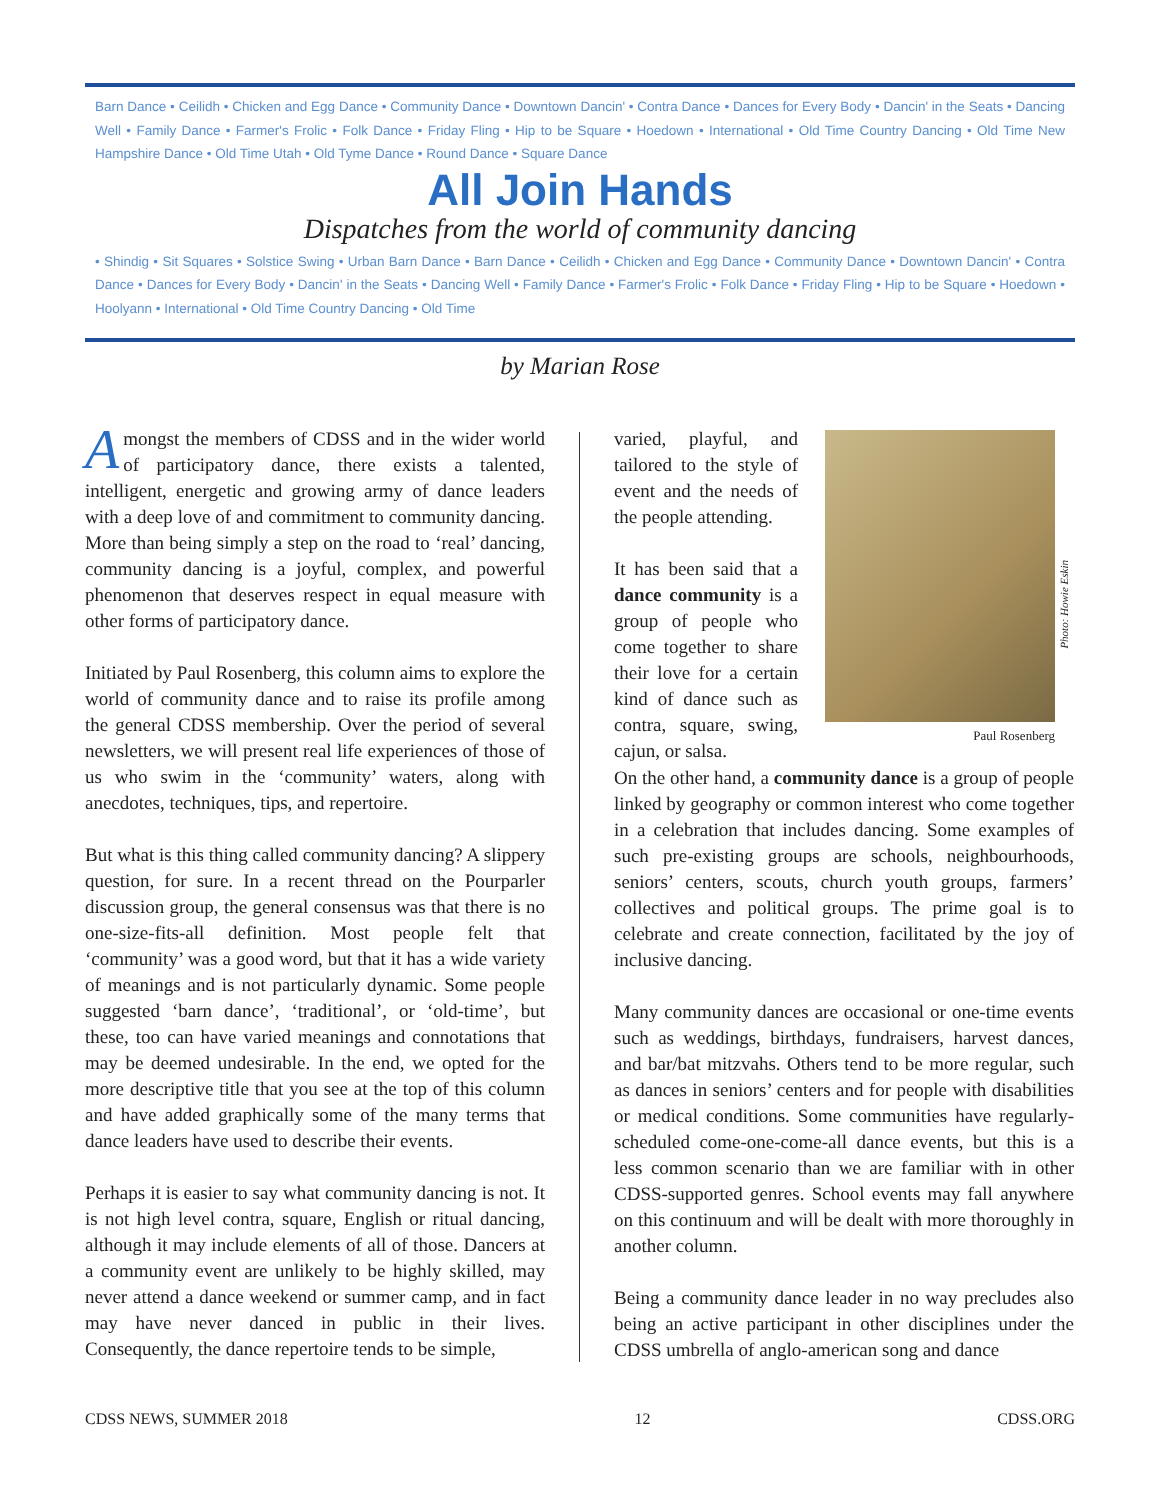Barn Dance • Ceilidh • Chicken and Egg Dance • Community Dance • Downtown Dancin' • Contra Dance • Dances for Every Body • Dancin' in the Seats • Dancing Well • Family Dance • Farmer's Frolic • Folk Dance • Friday Fling • Hip to be Square • Hoedown • International • Old Time Country Dancing • Old Time New Hampshire Dance • Old Time Utah • Old Tyme Dance • Round Dance • Square Dance
All Join Hands
Dispatches from the world of community dancing
• Shindig • Sit Squares • Solstice Swing • Urban Barn Dance • Barn Dance • Ceilidh • Chicken and Egg Dance • Community Dance • Downtown Dancin' • Contra Dance • Dances for Every Body • Dancin' in the Seats • Dancing Well • Family Dance • Farmer's Frolic • Folk Dance • Friday Fling • Hip to be Square • Hoedown • Hoolyann • International • Old Time Country Dancing • Old Time
by Marian Rose
Amongst the members of CDSS and in the wider world of participatory dance, there exists a talented, intelligent, energetic and growing army of dance leaders with a deep love of and commitment to community dancing. More than being simply a step on the road to ‘real’ dancing, community dancing is a joyful, complex, and powerful phenomenon that deserves respect in equal measure with other forms of participatory dance.
Initiated by Paul Rosenberg, this column aims to explore the world of community dance and to raise its profile among the general CDSS membership. Over the period of several newsletters, we will present real life experiences of those of us who swim in the ‘community’ waters, along with anecdotes, techniques, tips, and repertoire.
But what is this thing called community dancing? A slippery question, for sure. In a recent thread on the Pourparler discussion group, the general consensus was that there is no one-size-fits-all definition. Most people felt that ‘community’ was a good word, but that it has a wide variety of meanings and is not particularly dynamic. Some people suggested ‘barn dance’, ‘traditional’, or ‘old-time’, but these, too can have varied meanings and connotations that may be deemed undesirable. In the end, we opted for the more descriptive title that you see at the top of this column and have added graphically some of the many terms that dance leaders have used to describe their events.
Perhaps it is easier to say what community dancing is not. It is not high level contra, square, English or ritual dancing, although it may include elements of all of those. Dancers at a community event are unlikely to be highly skilled, may never attend a dance weekend or summer camp, and in fact may have never danced in public in their lives. Consequently, the dance repertoire tends to be simple,
varied, playful, and tailored to the style of event and the needs of the people attending.
It has been said that a dance community is a group of people who come together to share their love for a certain kind of dance such as contra, square, swing, cajun, or salsa.
Photo: Howie Eskin
Paul Rosenberg
On the other hand, a community dance is a group of people linked by geography or common interest who come together in a celebration that includes dancing. Some examples of such pre-existing groups are schools, neighbourhoods, seniors’ centers, scouts, church youth groups, farmers’ collectives and political groups. The prime goal is to celebrate and create connection, facilitated by the joy of inclusive dancing.
Many community dances are occasional or one-time events such as weddings, birthdays, fundraisers, harvest dances, and bar/bat mitzvahs. Others tend to be more regular, such as dances in seniors’ centers and for people with disabilities or medical conditions. Some communities have regularly-scheduled come-one-come-all dance events, but this is a less common scenario than we are familiar with in other CDSS-supported genres. School events may fall anywhere on this continuum and will be dealt with more thoroughly in another column.
Being a community dance leader in no way precludes also being an active participant in other disciplines under the CDSS umbrella of anglo-american song and dance
CDSS NEWS, SUMMER 2018 12 CDSS.ORG